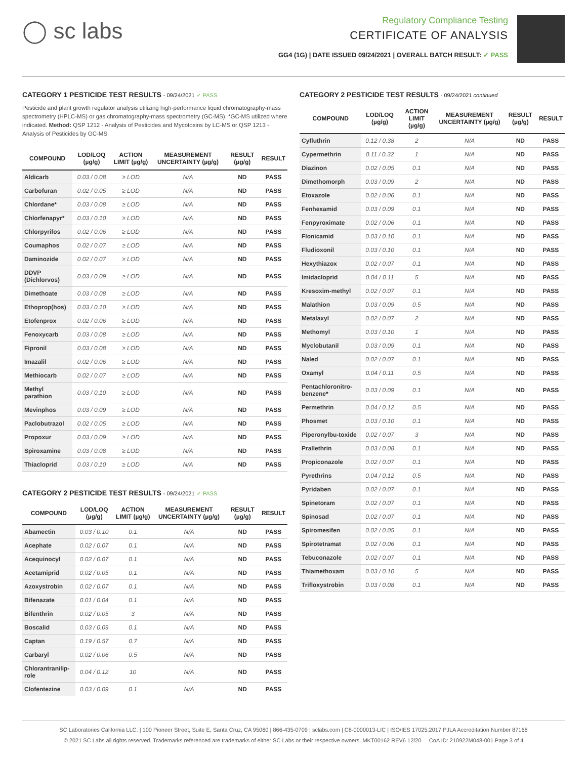◯ sc labs
Regulatory Compliance Testing
CERTIFICATE OF ANALYSIS
GG4 (1G) | DATE ISSUED 09/24/2021 | OVERALL BATCH RESULT: ✓ PASS
CATEGORY 1 PESTICIDE TEST RESULTS - 09/24/2021 ✓ PASS
Pesticide and plant growth regulator analysis utilizing high-performance liquid chromatography-mass spectrometry (HPLC-MS) or gas chromatography-mass spectrometry (GC-MS). *GC-MS utilized where indicated. Method: QSP 1212 - Analysis of Pesticides and Mycotoxins by LC-MS or QSP 1213 - Analysis of Pesticides by GC-MS
| COMPOUND | LOD/LOQ (µg/g) | ACTION LIMIT (µg/g) | MEASUREMENT UNCERTAINTY (µg/g) | RESULT (µg/g) | RESULT |
| --- | --- | --- | --- | --- | --- |
| Aldicarb | 0.03 / 0.08 | ≥ LOD | N/A | ND | PASS |
| Carbofuran | 0.02 / 0.05 | ≥ LOD | N/A | ND | PASS |
| Chlordane* | 0.03 / 0.08 | ≥ LOD | N/A | ND | PASS |
| Chlorfenapyr* | 0.03 / 0.10 | ≥ LOD | N/A | ND | PASS |
| Chlorpyrifos | 0.02 / 0.06 | ≥ LOD | N/A | ND | PASS |
| Coumaphos | 0.02 / 0.07 | ≥ LOD | N/A | ND | PASS |
| Daminozide | 0.02 / 0.07 | ≥ LOD | N/A | ND | PASS |
| DDVP (Dichlorvos) | 0.03 / 0.09 | ≥ LOD | N/A | ND | PASS |
| Dimethoate | 0.03 / 0.08 | ≥ LOD | N/A | ND | PASS |
| Ethoprop(hos) | 0.03 / 0.10 | ≥ LOD | N/A | ND | PASS |
| Etofenprox | 0.02 / 0.06 | ≥ LOD | N/A | ND | PASS |
| Fenoxycarb | 0.03 / 0.08 | ≥ LOD | N/A | ND | PASS |
| Fipronil | 0.03 / 0.08 | ≥ LOD | N/A | ND | PASS |
| Imazalil | 0.02 / 0.06 | ≥ LOD | N/A | ND | PASS |
| Methiocarb | 0.02 / 0.07 | ≥ LOD | N/A | ND | PASS |
| Methyl parathion | 0.03 / 0.10 | ≥ LOD | N/A | ND | PASS |
| Mevinphos | 0.03 / 0.09 | ≥ LOD | N/A | ND | PASS |
| Paclobutrazol | 0.02 / 0.05 | ≥ LOD | N/A | ND | PASS |
| Propoxur | 0.03 / 0.09 | ≥ LOD | N/A | ND | PASS |
| Spiroxamine | 0.03 / 0.08 | ≥ LOD | N/A | ND | PASS |
| Thiacloprid | 0.03 / 0.10 | ≥ LOD | N/A | ND | PASS |
CATEGORY 2 PESTICIDE TEST RESULTS - 09/24/2021 ✓ PASS
| COMPOUND | LOD/LOQ (µg/g) | ACTION LIMIT (µg/g) | MEASUREMENT UNCERTAINTY (µg/g) | RESULT (µg/g) | RESULT |
| --- | --- | --- | --- | --- | --- |
| Abamectin | 0.03 / 0.10 | 0.1 | N/A | ND | PASS |
| Acephate | 0.02 / 0.07 | 0.1 | N/A | ND | PASS |
| Acequinocyl | 0.02 / 0.07 | 0.1 | N/A | ND | PASS |
| Acetamiprid | 0.02 / 0.05 | 0.1 | N/A | ND | PASS |
| Azoxystrobin | 0.02 / 0.07 | 0.1 | N/A | ND | PASS |
| Bifenazate | 0.01 / 0.04 | 0.1 | N/A | ND | PASS |
| Bifenthrin | 0.02 / 0.05 | 3 | N/A | ND | PASS |
| Boscalid | 0.03 / 0.09 | 0.1 | N/A | ND | PASS |
| Captan | 0.19 / 0.57 | 0.7 | N/A | ND | PASS |
| Carbaryl | 0.02 / 0.06 | 0.5 | N/A | ND | PASS |
| Chlorantranilip-role | 0.04 / 0.12 | 10 | N/A | ND | PASS |
| Clofentezine | 0.03 / 0.09 | 0.1 | N/A | ND | PASS |
CATEGORY 2 PESTICIDE TEST RESULTS - 09/24/2021 continued
| COMPOUND | LOD/LOQ (µg/g) | ACTION LIMIT (µg/g) | MEASUREMENT UNCERTAINTY (µg/g) | RESULT (µg/g) | RESULT |
| --- | --- | --- | --- | --- | --- |
| Cyfluthrin | 0.12 / 0.38 | 2 | N/A | ND | PASS |
| Cypermethrin | 0.11 / 0.32 | 1 | N/A | ND | PASS |
| Diazinon | 0.02 / 0.05 | 0.1 | N/A | ND | PASS |
| Dimethomorph | 0.03 / 0.09 | 2 | N/A | ND | PASS |
| Etoxazole | 0.02 / 0.06 | 0.1 | N/A | ND | PASS |
| Fenhexamid | 0.03 / 0.09 | 0.1 | N/A | ND | PASS |
| Fenpyroximate | 0.02 / 0.06 | 0.1 | N/A | ND | PASS |
| Flonicamid | 0.03 / 0.10 | 0.1 | N/A | ND | PASS |
| Fludioxonil | 0.03 / 0.10 | 0.1 | N/A | ND | PASS |
| Hexythiazox | 0.02 / 0.07 | 0.1 | N/A | ND | PASS |
| Imidacloprid | 0.04 / 0.11 | 5 | N/A | ND | PASS |
| Kresoxim-methyl | 0.02 / 0.07 | 0.1 | N/A | ND | PASS |
| Malathion | 0.03 / 0.09 | 0.5 | N/A | ND | PASS |
| Metalaxyl | 0.02 / 0.07 | 2 | N/A | ND | PASS |
| Methomyl | 0.03 / 0.10 | 1 | N/A | ND | PASS |
| Myclobutanil | 0.03 / 0.09 | 0.1 | N/A | ND | PASS |
| Naled | 0.02 / 0.07 | 0.1 | N/A | ND | PASS |
| Oxamyl | 0.04 / 0.11 | 0.5 | N/A | ND | PASS |
| Pentachloronitro-benzene* | 0.03 / 0.09 | 0.1 | N/A | ND | PASS |
| Permethrin | 0.04 / 0.12 | 0.5 | N/A | ND | PASS |
| Phosmet | 0.03 / 0.10 | 0.1 | N/A | ND | PASS |
| Piperonylbu-toxide | 0.02 / 0.07 | 3 | N/A | ND | PASS |
| Prallethrin | 0.03 / 0.08 | 0.1 | N/A | ND | PASS |
| Propiconazole | 0.02 / 0.07 | 0.1 | N/A | ND | PASS |
| Pyrethrins | 0.04 / 0.12 | 0.5 | N/A | ND | PASS |
| Pyridaben | 0.02 / 0.07 | 0.1 | N/A | ND | PASS |
| Spinetoram | 0.02 / 0.07 | 0.1 | N/A | ND | PASS |
| Spinosad | 0.02 / 0.07 | 0.1 | N/A | ND | PASS |
| Spiromesifen | 0.02 / 0.05 | 0.1 | N/A | ND | PASS |
| Spirotetramat | 0.02 / 0.06 | 0.1 | N/A | ND | PASS |
| Tebuconazole | 0.02 / 0.07 | 0.1 | N/A | ND | PASS |
| Thiamethoxam | 0.03 / 0.10 | 5 | N/A | ND | PASS |
| Trifloxystrobin | 0.03 / 0.08 | 0.1 | N/A | ND | PASS |
SC Laboratories California LLC. | 100 Pioneer Street, Suite E, Santa Cruz, CA 95060 | 866-435-0709 | sclabs.com | C8-0000013-LIC | ISO/IES 17025:2017 PJLA Accreditation Number 87168
© 2021 SC Labs all rights reserved. Trademarks referenced are trademarks of either SC Labs or their respective owners. MKT00162 REV6 12/20 CoA ID: 210922M048-001 Page 3 of 4